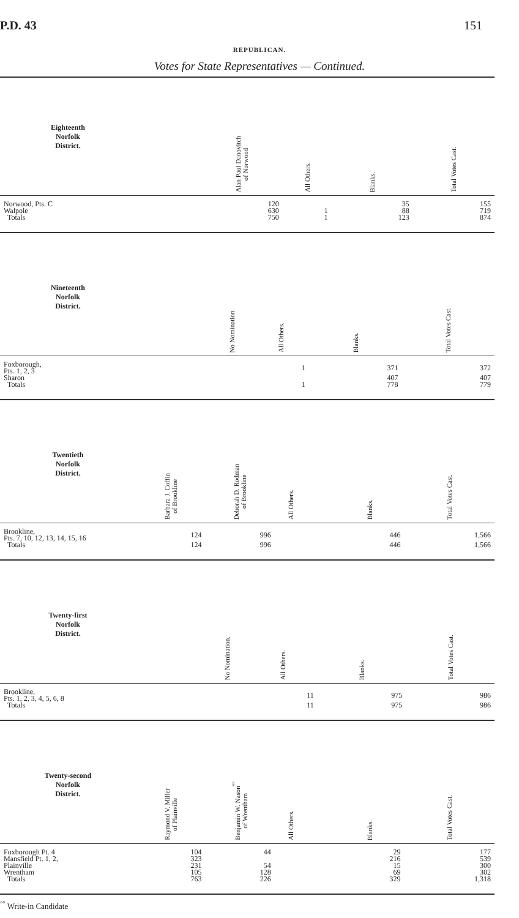P.D. 43 151
REPUBLICAN.
Votes for State Representatives — Continued.
| Eighteenth Norfolk District. | | | Alan Paul Danovitch of Norwood | All Others. | Blanks. | Total Votes Cast. |
| --- | --- | --- | --- | --- | --- | --- |
| Norwood, Pts. C | | | 120 | | 35 | 155 |
| Walpole | | | 630 | 1 | 88 | 719 |
| Totals | | | 750 | 1 | 123 | 874 |
| Nineteenth Norfolk District. | | | No Nomination. | All Others. | Blanks. | Total Votes Cast. |
| --- | --- | --- | --- | --- | --- | --- |
| Foxborough, Pts. 1, 2, 3 | | | | 1 | 371 | 372 |
| Sharon | | | | | 407 | 407 |
| Totals | | | | 1 | 778 | 779 |
| Twentieth Norfolk District. | Barbara J. Coffin of Brookline | Deborah D. Rodman of Brookline | All Others. | | Blanks. | Total Votes Cast. |
| --- | --- | --- | --- | --- | --- | --- |
| Brookline, Pts. 7, 10, 12, 13, 14, 15, 16 | 124 | 996 | | | 446 | 1,566 |
| Totals | 124 | 996 | | | 446 | 1,566 |
| Twenty-first Norfolk District. | | | No Nomination. | All Others. | Blanks. | Total Votes Cast. |
| --- | --- | --- | --- | --- | --- | --- |
| Brookline, Pts. 1, 2, 3, 4, 5, 6, 8 | | | | 11 | 975 | 986 |
| Totals | | | | 11 | 975 | 986 |
| Twenty-second Norfolk District. | Raymond V. Miller of Plainville | Benjamin W. Nason<sup>°°</sup> of Wrentham | All Others. | | Blanks. | Total Votes Cast. |
| --- | --- | --- | --- | --- | --- | --- |
| Foxborough Pt. 4 | 104 | 44 | | | 29 | 177 |
| Mansfield Pt. 1, 2, | 323 | | | | 216 | 539 |
| Plainville | 231 | 54 | | | 15 | 300 |
| Wrentham | 105 | 128 | | | 69 | 302 |
| Totals | 763 | 226 | | | 329 | 1,318 |
<sup>°°</sup> Write-in Candidate